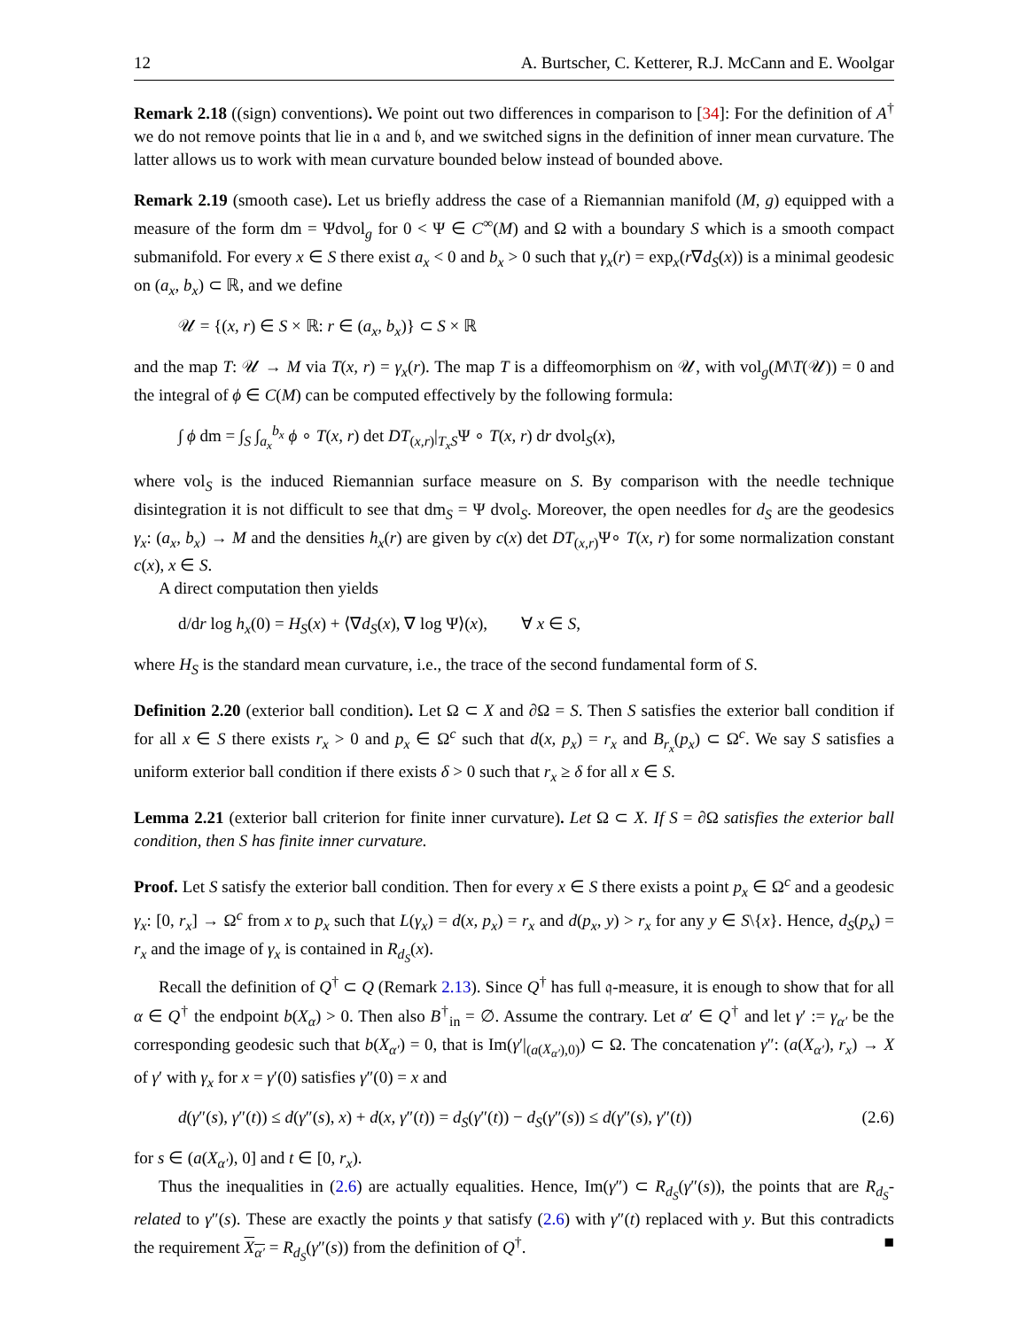12 A. Burtscher, C. Ketterer, R.J. McCann and E. Woolgar
Remark 2.18 ((sign) conventions). We point out two differences in comparison to [34]: For the definition of A<sup>†</sup> we do not remove points that lie in 𝔞 and 𝔟, and we switched signs in the definition of inner mean curvature. The latter allows us to work with mean curvature bounded below instead of bounded above.
Remark 2.19 (smooth case). Let us briefly address the case of a Riemannian manifold (M, g) equipped with a measure of the form dm = Ψdvol<sub>g</sub> for 0 < Ψ ∈ C<sup>∞</sup>(M) and Ω with a boundary S which is a smooth compact submanifold. For every x ∈ S there exist a<sub>x</sub> < 0 and b<sub>x</sub> > 0 such that γ<sub>x</sub>(r) = exp<sub>x</sub>(r∇d<sub>S</sub>(x)) is a minimal geodesic on (a<sub>x</sub>, b<sub>x</sub>) ⊂ ℝ, and we define
𝒰 = {(x, r) ∈ S × ℝ: r ∈ (a<sub>x</sub>, b<sub>x</sub>)} ⊂ S × ℝ
and the map T: 𝒰 → M via T(x, r) = γ<sub>x</sub>(r). The map T is a diffeomorphism on 𝒰, with vol<sub>g</sub>(M\T(𝒰)) = 0 and the integral of ϕ ∈ C(M) can be computed effectively by the following formula:
∫ ϕ dm = ∫<sub>S</sub> ∫<sub>a<sub>x</sub></sub><sup>b<sub>x</sub></sup> ϕ ∘ T(x, r) det DT<sub>(x,r)</sub>|<sub>T<sub>x</sub>S</sub>Ψ ∘ T(x, r) dr dvol<sub>S</sub>(x),
where vol<sub>S</sub> is the induced Riemannian surface measure on S. By comparison with the needle technique disintegration it is not difficult to see that dm<sub>S</sub> = Ψ dvol<sub>S</sub>. Moreover, the open needles for d<sub>S</sub> are the geodesics γ<sub>x</sub>: (a<sub>x</sub>, b<sub>x</sub>) → M and the densities h<sub>x</sub>(r) are given by c(x) det DT<sub>(x,r)</sub>Ψ∘ T(x, r) for some normalization constant c(x), x ∈ S.
A direct computation then yields
d/dr log h<sub>x</sub>(0) = H<sub>S</sub>(x) + ⟨∇d<sub>S</sub>(x), ∇ log Ψ⟩(x), ∀ x ∈ S,
where H<sub>S</sub> is the standard mean curvature, i.e., the trace of the second fundamental form of S.
Definition 2.20 (exterior ball condition). Let Ω ⊂ X and ∂Ω = S. Then S satisfies the exterior ball condition if for all x ∈ S there exists r<sub>x</sub> > 0 and p<sub>x</sub> ∈ Ω<sup>c</sup> such that d(x, p<sub>x</sub>) = r<sub>x</sub> and B<sub>r<sub>x</sub></sub>(p<sub>x</sub>) ⊂ Ω<sup>c</sup>. We say S satisfies a uniform exterior ball condition if there exists δ > 0 such that r<sub>x</sub> ≥ δ for all x ∈ S.
Lemma 2.21 (exterior ball criterion for finite inner curvature). Let Ω ⊂ X. If S = ∂Ω satisfies the exterior ball condition, then S has finite inner curvature.
Proof. Let S satisfy the exterior ball condition. Then for every x ∈ S there exists a point p<sub>x</sub> ∈ Ω<sup>c</sup> and a geodesic γ<sub>x</sub>: [0, r<sub>x</sub>] → Ω<sup>c</sup> from x to p<sub>x</sub> such that L(γ<sub>x</sub>) = d(x, p<sub>x</sub>) = r<sub>x</sub> and d(p<sub>x</sub>, y) > r<sub>x</sub> for any y ∈ S\{x}. Hence, d<sub>S</sub>(p<sub>x</sub>) = r<sub>x</sub> and the image of γ<sub>x</sub> is contained in R<sub>d<sub>S</sub></sub>(x).
Recall the definition of Q<sup>†</sup> ⊂ Q (Remark 2.13). Since Q<sup>†</sup> has full 𝔮-measure, it is enough to show that for all α ∈ Q<sup>†</sup> the endpoint b(X<sub>α</sub>) > 0. Then also B<sup>†</sup><sub>in</sub> = ∅. Assume the contrary. Let α′ ∈ Q<sup>†</sup> and let γ′ := γ<sub>α′</sub> be the corresponding geodesic such that b(X<sub>α′</sub>) = 0, that is Im(γ′|<sub>(a(X<sub>α′</sub>),0)</sub>) ⊂ Ω. The concatenation γ″: (a(X<sub>α′</sub>), r<sub>x</sub>) → X of γ′ with γ<sub>x</sub> for x = γ′(0) satisfies γ″(0) = x and
d(γ″(s), γ″(t)) ≤ d(γ″(s), x) + d(x, γ″(t)) = d<sub>S</sub>(γ″(t)) − d<sub>S</sub>(γ″(s)) ≤ d(γ″(s), γ″(t)) (2.6)
for s ∈ (a(X<sub>α′</sub>), 0] and t ∈ [0, r<sub>x</sub>).
Thus the inequalities in (2.6) are actually equalities. Hence, Im(γ″) ⊂ R<sub>d<sub>S</sub></sub>(γ″(s)), the points that are R<sub>d<sub>S</sub></sub>-related to γ″(s). These are exactly the points y that satisfy (2.6) with γ″(t) replaced with y. But this contradicts the requirement X<sub>α′</sub> = R<sub>d<sub>S</sub></sub>(γ″(s)) from the definition of Q<sup>†</sup>. ■